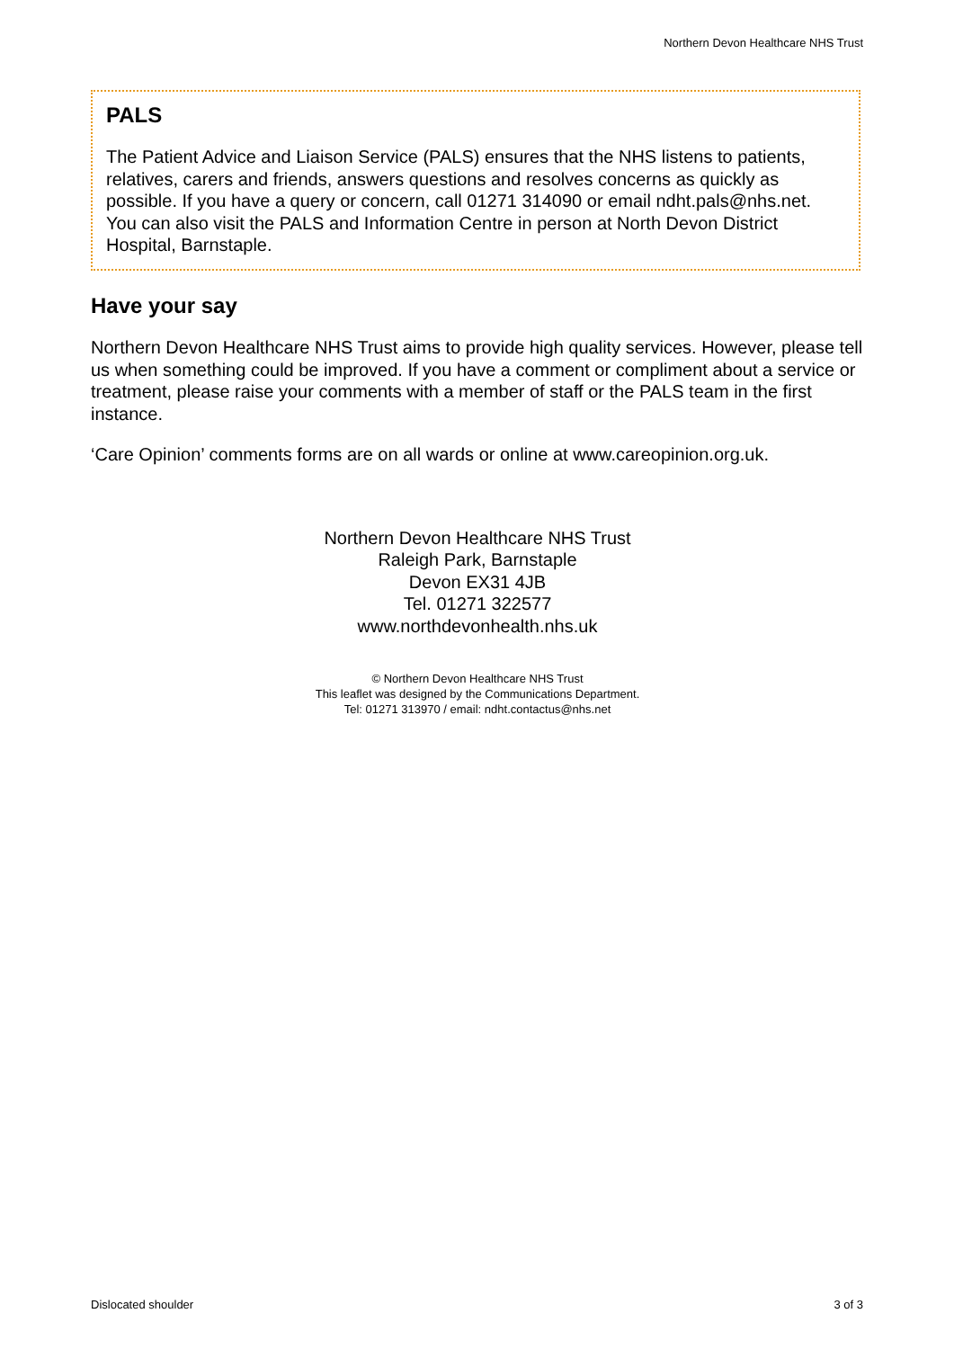Northern Devon Healthcare NHS Trust
PALS
The Patient Advice and Liaison Service (PALS) ensures that the NHS listens to patients, relatives, carers and friends, answers questions and resolves concerns as quickly as possible. If you have a query or concern, call 01271 314090 or email ndht.pals@nhs.net. You can also visit the PALS and Information Centre in person at North Devon District Hospital, Barnstaple.
Have your say
Northern Devon Healthcare NHS Trust aims to provide high quality services. However, please tell us when something could be improved. If you have a comment or compliment about a service or treatment, please raise your comments with a member of staff or the PALS team in the first instance.
‘Care Opinion’ comments forms are on all wards or online at www.careopinion.org.uk.
Northern Devon Healthcare NHS Trust
Raleigh Park, Barnstaple
Devon EX31 4JB
Tel. 01271 322577
www.northdevonhealth.nhs.uk
© Northern Devon Healthcare NHS Trust
This leaflet was designed by the Communications Department.
Tel: 01271 313970 / email: ndht.contactus@nhs.net
Dislocated shoulder 3 of 3